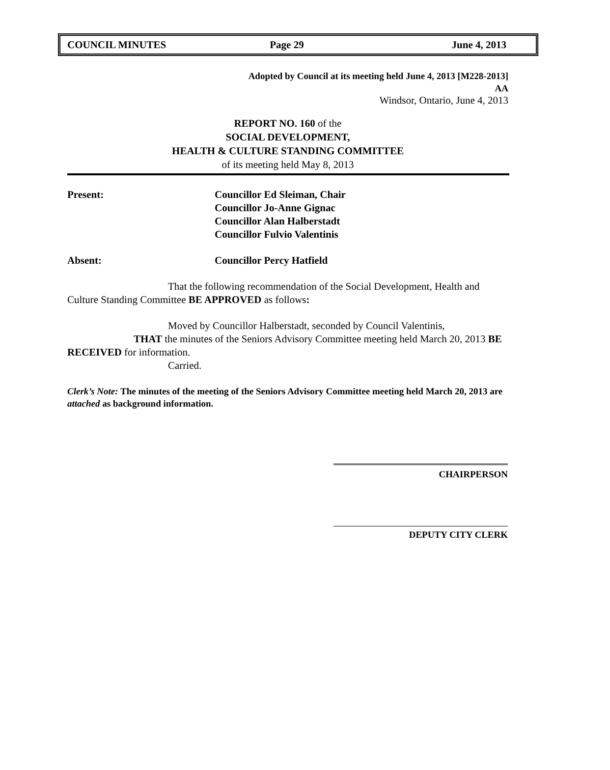COUNCIL MINUTES Page 29 June 4, 2013
Adopted by Council at its meeting held June 4, 2013 [M228-2013]
AA
Windsor, Ontario, June 4, 2013
REPORT NO. 160 of the
SOCIAL DEVELOPMENT,
HEALTH & CULTURE STANDING COMMITTEE
of its meeting held May 8, 2013
Present: Councillor Ed Sleiman, Chair
Councillor Jo-Anne Gignac
Councillor Alan Halberstadt
Councillor Fulvio Valentinis
Absent: Councillor Percy Hatfield
That the following recommendation of the Social Development, Health and Culture Standing Committee BE APPROVED as follows:
Moved by Councillor Halberstadt, seconded by Council Valentinis,
THAT the minutes of the Seniors Advisory Committee meeting held March 20, 2013 BE RECEIVED for information.
Carried.
Clerk’s Note: The minutes of the meeting of the Seniors Advisory Committee meeting held March 20, 2013 are attached as background information.
CHAIRPERSON
DEPUTY CITY CLERK